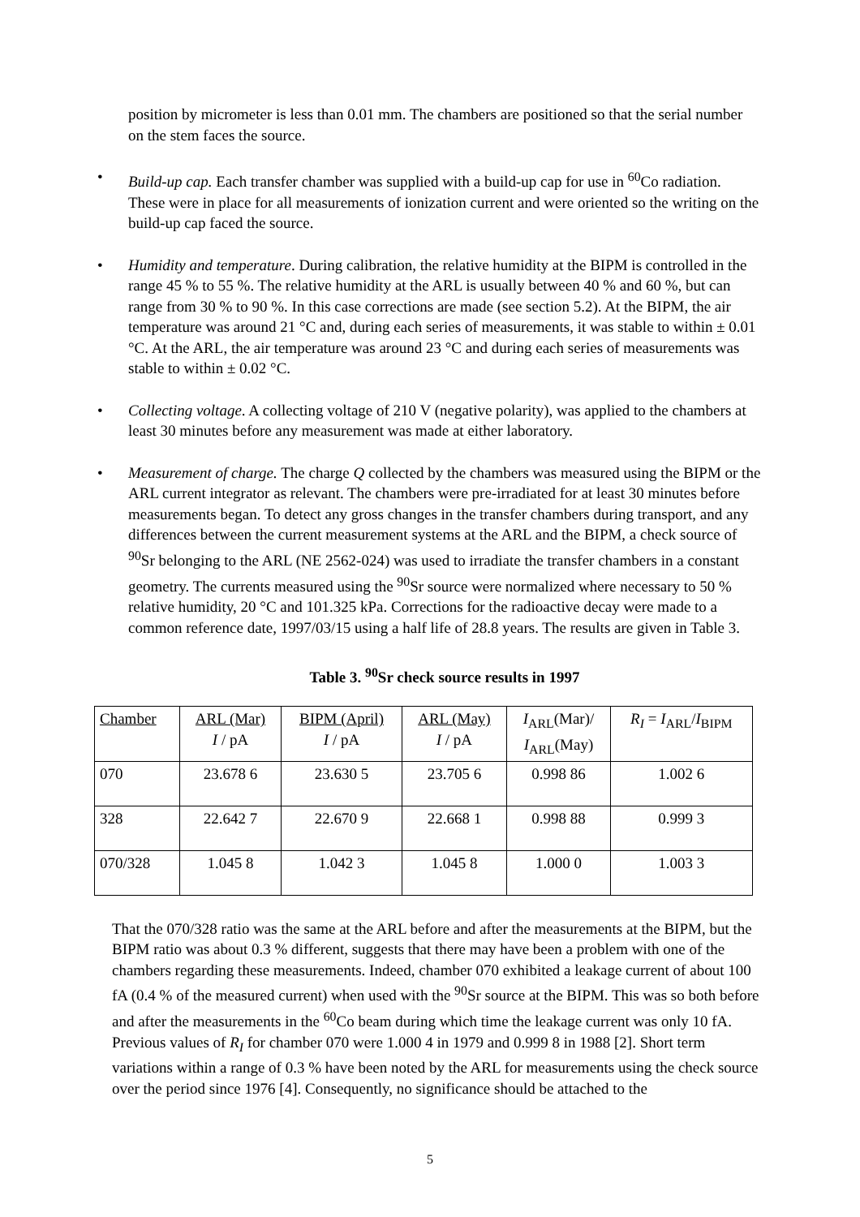position by micrometer is less than 0.01 mm. The chambers are positioned so that the serial number on the stem faces the source.
• Build-up cap. Each transfer chamber was supplied with a build-up cap for use in <sup>60</sup>Co radiation. These were in place for all measurements of ionization current and were oriented so the writing on the build-up cap faced the source.
• Humidity and temperature. During calibration, the relative humidity at the BIPM is controlled in the range 45 % to 55 %. The relative humidity at the ARL is usually between 40 % and 60 %, but can range from 30 % to 90 %. In this case corrections are made (see section 5.2). At the BIPM, the air temperature was around 21 °C and, during each series of measurements, it was stable to within ± 0.01 °C. At the ARL, the air temperature was around 23 °C and during each series of measurements was stable to within ± 0.02 °C.
• Collecting voltage. A collecting voltage of 210 V (negative polarity), was applied to the chambers at least 30 minutes before any measurement was made at either laboratory.
• Measurement of charge. The charge Q collected by the chambers was measured using the BIPM or the ARL current integrator as relevant. The chambers were pre-irradiated for at least 30 minutes before measurements began. To detect any gross changes in the transfer chambers during transport, and any differences between the current measurement systems at the ARL and the BIPM, a check source of <sup>90</sup>Sr belonging to the ARL (NE 2562-024) was used to irradiate the transfer chambers in a constant geometry. The currents measured using the <sup>90</sup>Sr source were normalized where necessary to 50 % relative humidity, 20 °C and 101.325 kPa. Corrections for the radioactive decay were made to a common reference date, 1997/03/15 using a half life of 28.8 years. The results are given in Table 3.
Table 3. <sup>90</sup>Sr check source results in 1997
| Chamber | ARL (Mar) I / pA | BIPM (April) I / pA | ARL (May) I / pA | I<sub>ARL</sub>(Mar)/ I<sub>ARL</sub>(May) | R<sub>I</sub> = I<sub>ARL</sub>/ I<sub>BIPM</sub> |
| 070 | 23.678 6 | 23.630 5 | 23.705 6 | 0.998 86 | 1.002 6 |
| 328 | 22.642 7 | 22.670 9 | 22.668 1 | 0.998 88 | 0.999 3 |
| 070/328 | 1.045 8 | 1.042 3 | 1.045 8 | 1.000 0 | 1.003 3 |
That the 070/328 ratio was the same at the ARL before and after the measurements at the BIPM, but the BIPM ratio was about 0.3 % different, suggests that there may have been a problem with one of the chambers regarding these measurements. Indeed, chamber 070 exhibited a leakage current of about 100 fA (0.4 % of the measured current) when used with the <sup>90</sup>Sr source at the BIPM. This was so both before and after the measurements in the <sup>60</sup>Co beam during which time the leakage current was only 10 fA. Previous values of R<sub>I</sub> for chamber 070 were 1.000 4 in 1979 and 0.999 8 in 1988 [2]. Short term variations within a range of 0.3 % have been noted by the ARL for measurements using the check source over the period since 1976 [4]. Consequently, no significance should be attached to the
5